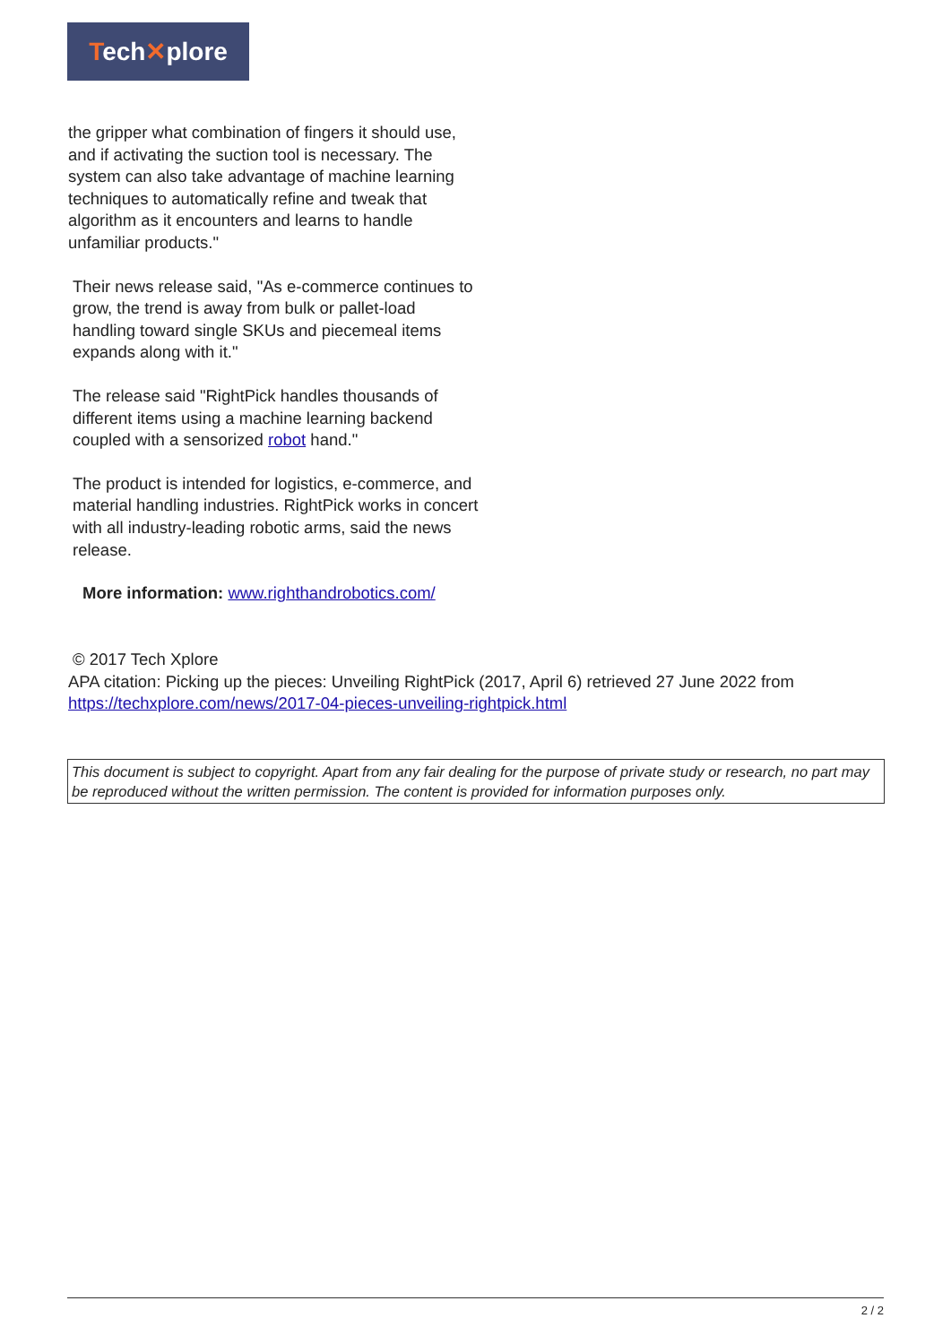Tech✕plore
the gripper what combination of fingers it should use, and if activating the suction tool is necessary. The system can also take advantage of machine learning techniques to automatically refine and tweak that algorithm as it encounters and learns to handle unfamiliar products."
Their news release said, "As e-commerce continues to grow, the trend is away from bulk or pallet-load handling toward single SKUs and piecemeal items expands along with it."
The release said "RightPick handles thousands of different items using a machine learning backend coupled with a sensorized robot hand."
The product is intended for logistics, e-commerce, and material handling industries. RightPick works in concert with all industry-leading robotic arms, said the news release.
More information: www.righthandrobotics.com/
© 2017 Tech Xplore
APA citation: Picking up the pieces: Unveiling RightPick (2017, April 6) retrieved 27 June 2022 from https://techxplore.com/news/2017-04-pieces-unveiling-rightpick.html
This document is subject to copyright. Apart from any fair dealing for the purpose of private study or research, no part may be reproduced without the written permission. The content is provided for information purposes only.
2 / 2